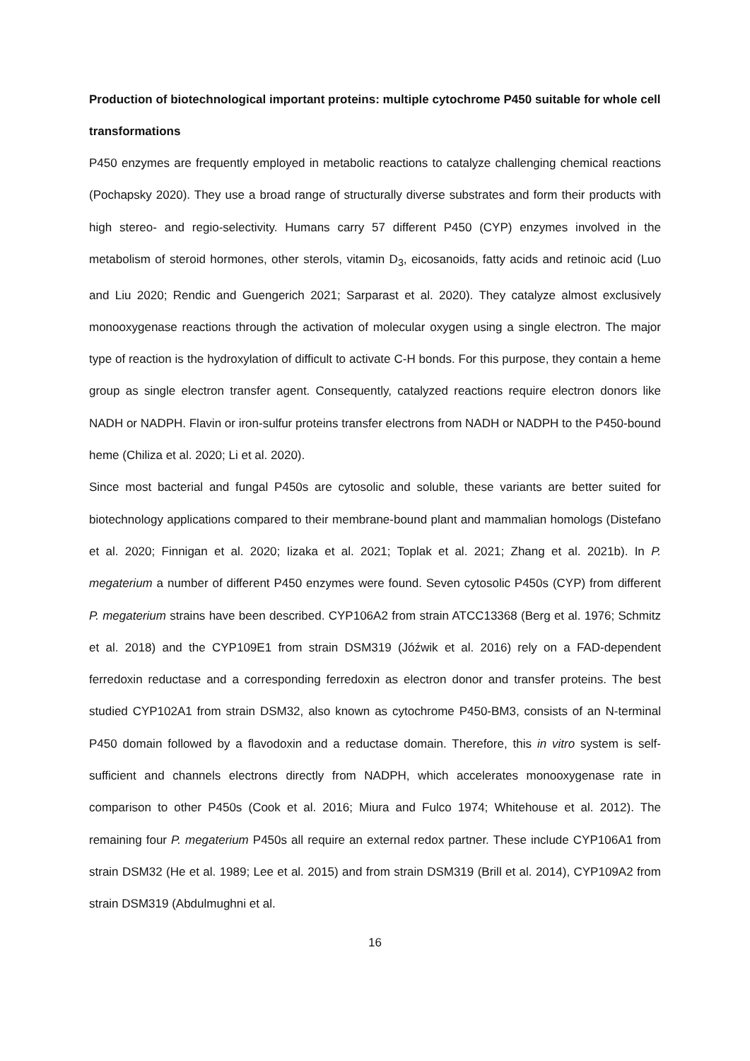Production of biotechnological important proteins: multiple cytochrome P450 suitable for whole cell transformations
P450 enzymes are frequently employed in metabolic reactions to catalyze challenging chemical reactions (Pochapsky 2020). They use a broad range of structurally diverse substrates and form their products with high stereo- and regio-selectivity. Humans carry 57 different P450 (CYP) enzymes involved in the metabolism of steroid hormones, other sterols, vitamin D<sub>3</sub>, eicosanoids, fatty acids and retinoic acid (Luo and Liu 2020; Rendic and Guengerich 2021; Sarparast et al. 2020). They catalyze almost exclusively monooxygenase reactions through the activation of molecular oxygen using a single electron. The major type of reaction is the hydroxylation of difficult to activate C-H bonds. For this purpose, they contain a heme group as single electron transfer agent. Consequently, catalyzed reactions require electron donors like NADH or NADPH. Flavin or iron-sulfur proteins transfer electrons from NADH or NADPH to the P450-bound heme (Chiliza et al. 2020; Li et al. 2020).
Since most bacterial and fungal P450s are cytosolic and soluble, these variants are better suited for biotechnology applications compared to their membrane-bound plant and mammalian homologs (Distefano et al. 2020; Finnigan et al. 2020; Iizaka et al. 2021; Toplak et al. 2021; Zhang et al. 2021b). In P. megaterium a number of different P450 enzymes were found. Seven cytosolic P450s (CYP) from different P. megaterium strains have been described. CYP106A2 from strain ATCC13368 (Berg et al. 1976; Schmitz et al. 2018) and the CYP109E1 from strain DSM319 (Jóźwik et al. 2016) rely on a FAD-dependent ferredoxin reductase and a corresponding ferredoxin as electron donor and transfer proteins. The best studied CYP102A1 from strain DSM32, also known as cytochrome P450-BM3, consists of an N-terminal P450 domain followed by a flavodoxin and a reductase domain. Therefore, this in vitro system is self-sufficient and channels electrons directly from NADPH, which accelerates monooxygenase rate in comparison to other P450s (Cook et al. 2016; Miura and Fulco 1974; Whitehouse et al. 2012). The remaining four P. megaterium P450s all require an external redox partner. These include CYP106A1 from strain DSM32 (He et al. 1989; Lee et al. 2015) and from strain DSM319 (Brill et al. 2014), CYP109A2 from strain DSM319 (Abdulmughni et al.
16